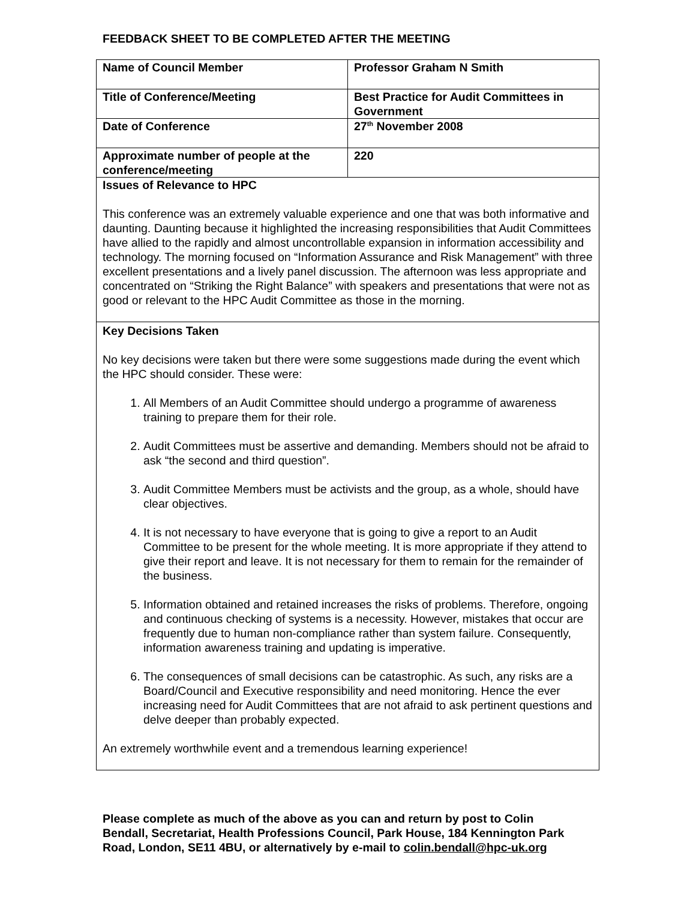FEEDBACK SHEET TO BE COMPLETED AFTER THE MEETING
| Name of Council Member | Professor Graham N Smith |
| Title of Conference/Meeting | Best Practice for Audit Committees in Government |
| Date of Conference | 27<sup>th</sup> November 2008 |
| Approximate number of people at the conference/meeting | 220 |
| Issues of Relevance to HPC This conference was an extremely valuable experience and one that was both informative and daunting. Daunting because it highlighted the increasing responsibilities that Audit Committees have allied to the rapidly and almost uncontrollable expansion in information accessibility and technology. The morning focused on “Information Assurance and Risk Management” with three excellent presentations and a lively panel discussion. The afternoon was less appropriate and concentrated on “Striking the Right Balance” with speakers and presentations that were not as good or relevant to the HPC Audit Committee as those in the morning. | |
| Key Decisions Taken No key decisions were taken but there were some suggestions made during the event which the HPC should consider. These were: 1. All Members of an Audit Committee should undergo a programme of awareness training to prepare them for their role. 2. Audit Committees must be assertive and demanding. Members should not be afraid to ask “the second and third question”. 3. Audit Committee Members must be activists and the group, as a whole, should have clear objectives. 4. It is not necessary to have everyone that is going to give a report to an Audit Committee to be present for the whole meeting. It is more appropriate if they attend to give their report and leave. It is not necessary for them to remain for the remainder of the business. 5. Information obtained and retained increases the risks of problems. Therefore, ongoing and continuous checking of systems is a necessity. However, mistakes that occur are frequently due to human non-compliance rather than system failure. Consequently, information awareness training and updating is imperative. 6. The consequences of small decisions can be catastrophic. As such, any risks are a Board/Council and Executive responsibility and need monitoring. Hence the ever increasing need for Audit Committees that are not afraid to ask pertinent questions and delve deeper than probably expected. An extremely worthwhile event and a tremendous learning experience! | |
Please complete as much of the above as you can and return by post to Colin Bendall, Secretariat, Health Professions Council, Park House, 184 Kennington Park Road, London, SE11 4BU, or alternatively by e-mail to colin.bendall@hpc-uk.org